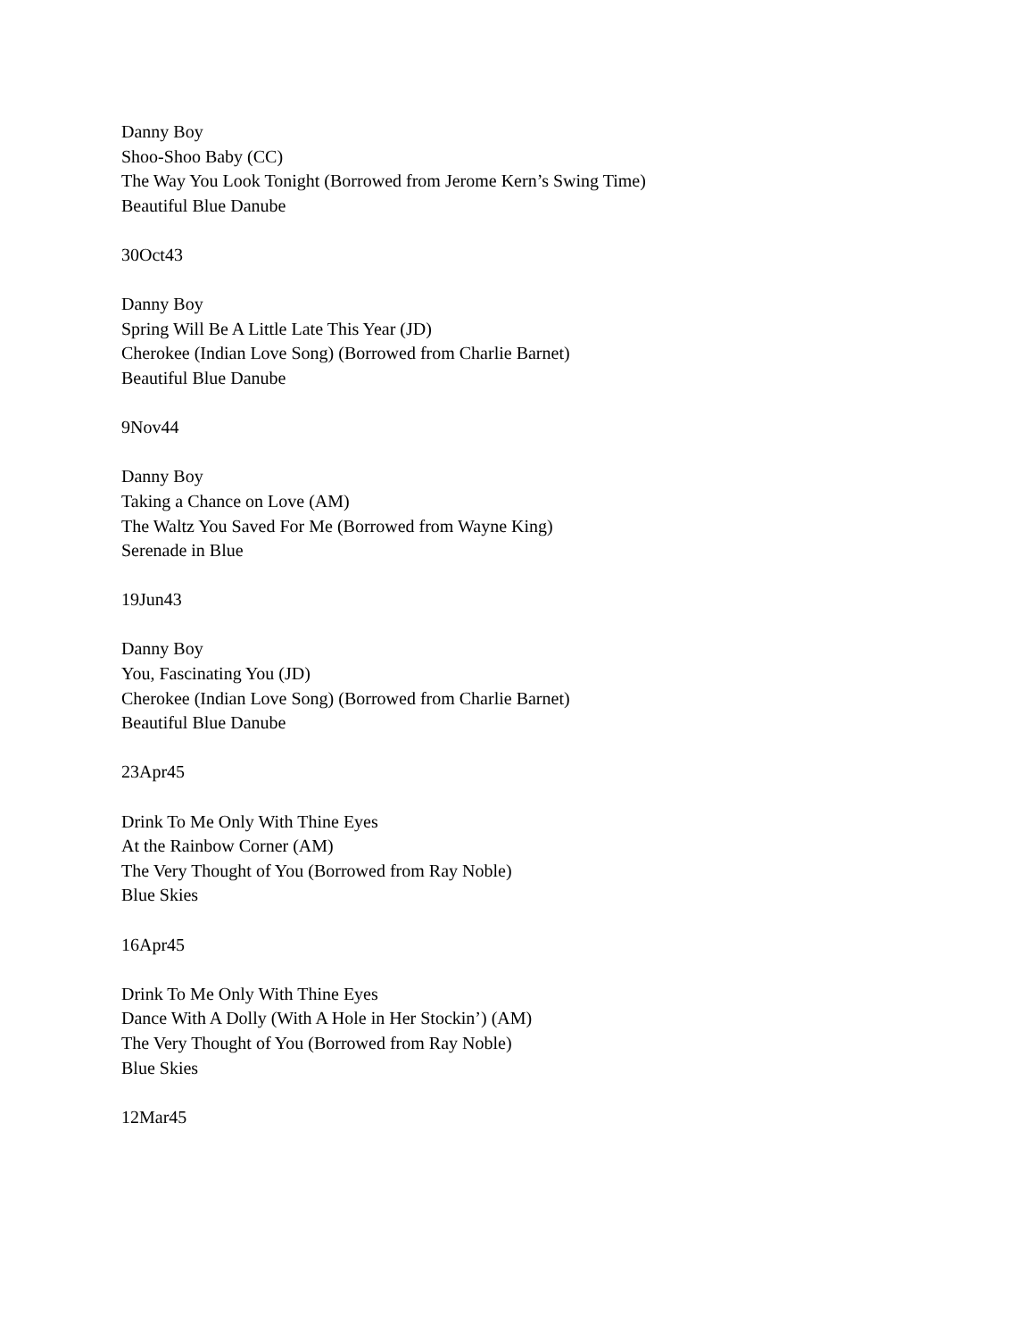Danny Boy
Shoo-Shoo Baby (CC)
The Way You Look Tonight (Borrowed from Jerome Kern’s Swing Time)
Beautiful Blue Danube
30Oct43
Danny Boy
Spring Will Be A Little Late This Year (JD)
Cherokee (Indian Love Song) (Borrowed from Charlie Barnet)
Beautiful Blue Danube
9Nov44
Danny Boy
Taking a Chance on Love (AM)
The Waltz You Saved For Me (Borrowed from Wayne King)
Serenade in Blue
19Jun43
Danny Boy
You, Fascinating You (JD)
Cherokee (Indian Love Song) (Borrowed from Charlie Barnet)
Beautiful Blue Danube
23Apr45
Drink To Me Only With Thine Eyes
At the Rainbow Corner (AM)
The Very Thought of You (Borrowed from Ray Noble)
Blue Skies
16Apr45
Drink To Me Only With Thine Eyes
Dance With A Dolly (With A Hole in Her Stockin’) (AM)
The Very Thought of You (Borrowed from Ray Noble)
Blue Skies
12Mar45